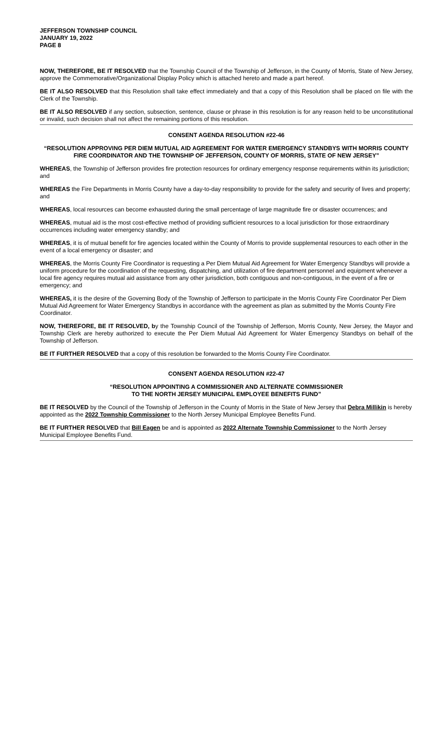JEFFERSON TOWNSHIP COUNCIL
JANUARY 19, 2022
PAGE 8
NOW, THEREFORE, BE IT RESOLVED that the Township Council of the Township of Jefferson, in the County of Morris, State of New Jersey, approve the Commemorative/Organizational Display Policy which is attached hereto and made a part hereof.
BE IT ALSO RESOLVED that this Resolution shall take effect immediately and that a copy of this Resolution shall be placed on file with the Clerk of the Township.
BE IT ALSO RESOLVED if any section, subsection, sentence, clause or phrase in this resolution is for any reason held to be unconstitutional or invalid, such decision shall not affect the remaining portions of this resolution.
CONSENT AGENDA RESOLUTION #22-46
“RESOLUTION APPROVING PER DIEM MUTUAL AID AGREEMENT FOR WATER EMERGENCY STANDBYS WITH MORRIS COUNTY FIRE COORDINATOR AND THE TOWNSHIP OF JEFFERSON, COUNTY OF MORRIS, STATE OF NEW JERSEY”
WHEREAS, the Township of Jefferson provides fire protection resources for ordinary emergency response requirements within its jurisdiction; and
WHEREAS the Fire Departments in Morris County have a day-to-day responsibility to provide for the safety and security of lives and property; and
WHEREAS, local resources can become exhausted during the small percentage of large magnitude fire or disaster occurrences; and
WHEREAS, mutual aid is the most cost-effective method of providing sufficient resources to a local jurisdiction for those extraordinary occurrences including water emergency standby; and
WHEREAS, it is of mutual benefit for fire agencies located within the County of Morris to provide supplemental resources to each other in the event of a local emergency or disaster; and
WHEREAS, the Morris County Fire Coordinator is requesting a Per Diem Mutual Aid Agreement for Water Emergency Standbys will provide a uniform procedure for the coordination of the requesting, dispatching, and utilization of fire department personnel and equipment whenever a local fire agency requires mutual aid assistance from any other jurisdiction, both contiguous and non-contiguous, in the event of a fire or emergency; and
WHEREAS, it is the desire of the Governing Body of the Township of Jefferson to participate in the Morris County Fire Coordinator Per Diem Mutual Aid Agreement for Water Emergency Standbys in accordance with the agreement as plan as submitted by the Morris County Fire Coordinator.
NOW, THEREFORE, BE IT RESOLVED, by the Township Council of the Township of Jefferson, Morris County, New Jersey, the Mayor and Township Clerk are hereby authorized to execute the Per Diem Mutual Aid Agreement for Water Emergency Standbys on behalf of the Township of Jefferson.
BE IT FURTHER RESOLVED that a copy of this resolution be forwarded to the Morris County Fire Coordinator.
CONSENT AGENDA RESOLUTION #22-47
“RESOLUTION APPOINTING A COMMISSIONER AND ALTERNATE COMMISSIONER
TO THE NORTH JERSEY MUNICIPAL EMPLOYEE BENEFITS FUND”
BE IT RESOLVED by the Council of the Township of Jefferson in the County of Morris in the State of New Jersey that Debra Millikin is hereby appointed as the 2022 Township Commissioner to the North Jersey Municipal Employee Benefits Fund.
BE IT FURTHER RESOLVED that Bill Eagen be and is appointed as 2022 Alternate Township Commissioner to the North Jersey Municipal Employee Benefits Fund.